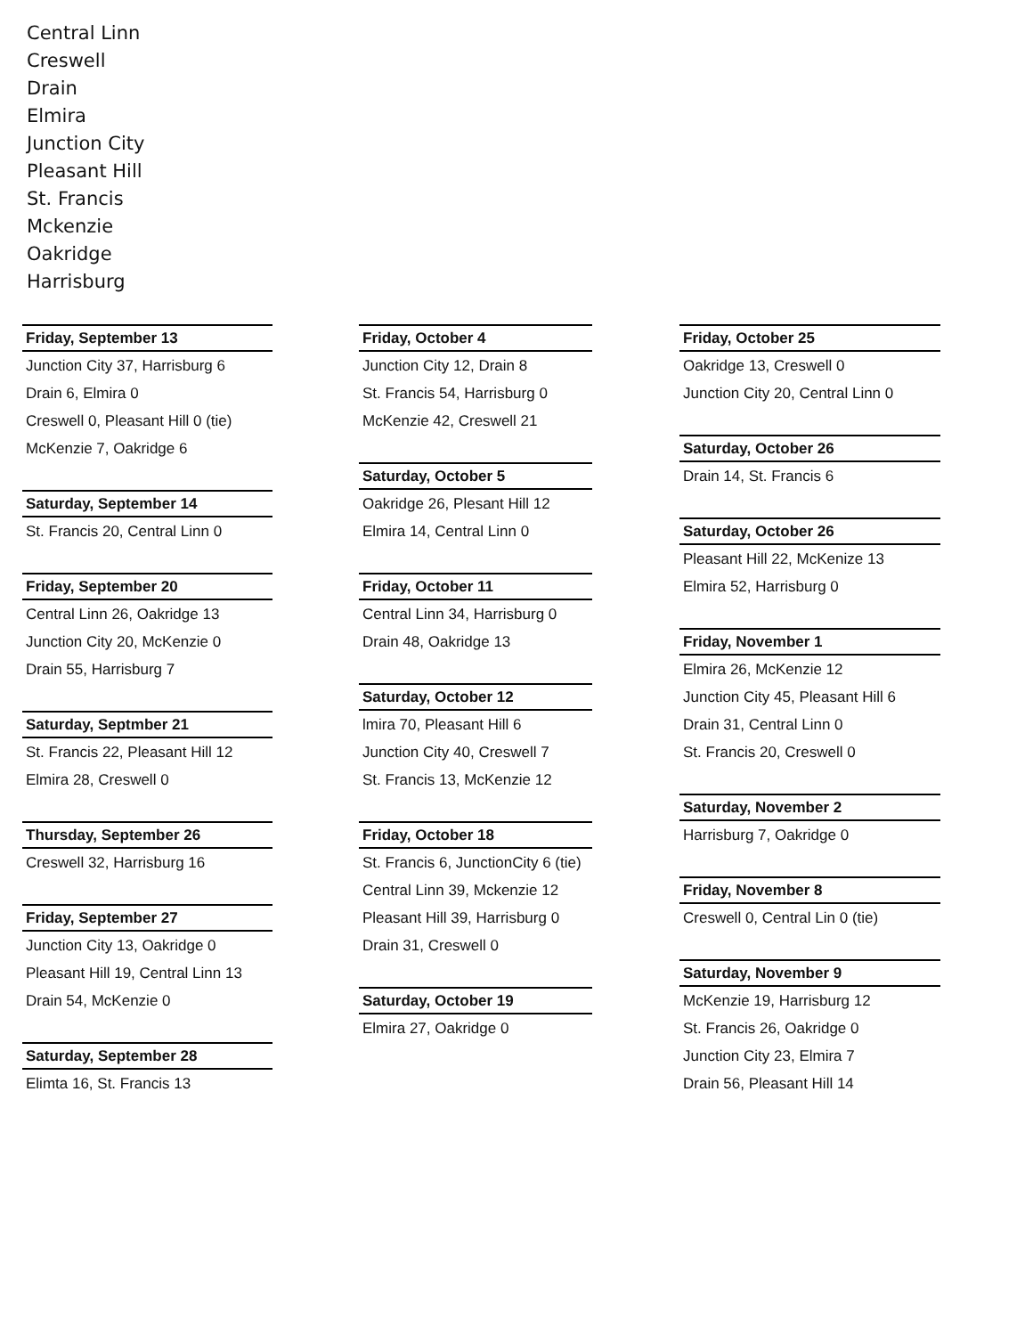Central Linn
Creswell
Drain
Elmira
Junction City
Pleasant Hill
St. Francis
Mckenzie
Oakridge
Harrisburg
Friday, September 13
Junction City 37, Harrisburg 6
Drain 6, Elmira 0
Creswell 0, Pleasant Hill 0 (tie)
McKenzie 7, Oakridge 6
Saturday, September 14
St. Francis 20, Central Linn 0
Friday, September 20
Central Linn 26, Oakridge 13
Junction City 20, McKenzie 0
Drain 55, Harrisburg 7
Saturday, Septmber 21
St. Francis 22, Pleasant Hill 12
Elmira 28, Creswell 0
Thursday, September 26
Creswell 32, Harrisburg 16
Friday, September 27
Junction City 13, Oakridge 0
Pleasant Hill 19, Central Linn 13
Drain 54, McKenzie 0
Saturday, September 28
Elimta 16, St. Francis 13
Friday, October 4
Junction City 12, Drain 8
St. Francis 54, Harrisburg 0
McKenzie 42, Creswell 21
Saturday, October 5
Oakridge 26, Plesant Hill 12
Elmira 14, Central Linn 0
Friday, October 11
Central Linn 34, Harrisburg 0
Drain 48, Oakridge 13
Saturday, October 12
lmira 70, Pleasant Hill 6
Junction City 40, Creswell 7
St. Francis 13, McKenzie 12
Friday, October 18
St. Francis 6, JunctionCity 6 (tie)
Central Linn 39, Mckenzie 12
Pleasant Hill 39, Harrisburg 0
Drain 31, Creswell 0
Saturday, October 19
Elmira 27, Oakridge 0
Friday, October 25
Oakridge 13, Creswell 0
Junction City 20, Central Linn 0
Saturday, October 26
Drain 14, St. Francis 6
Saturday, October 26
Pleasant Hill 22, McKenize 13
Elmira 52, Harrisburg 0
Friday, November 1
Elmira 26, McKenzie 12
Junction City 45, Pleasant Hill 6
Drain 31, Central Linn 0
St. Francis 20, Creswell 0
Saturday, November 2
Harrisburg 7, Oakridge 0
Friday, November 8
Creswell 0, Central Lin 0 (tie)
Saturday, November 9
McKenzie 19, Harrisburg 12
St. Francis 26, Oakridge 0
Junction City 23, Elmira 7
Drain 56, Pleasant Hill 14